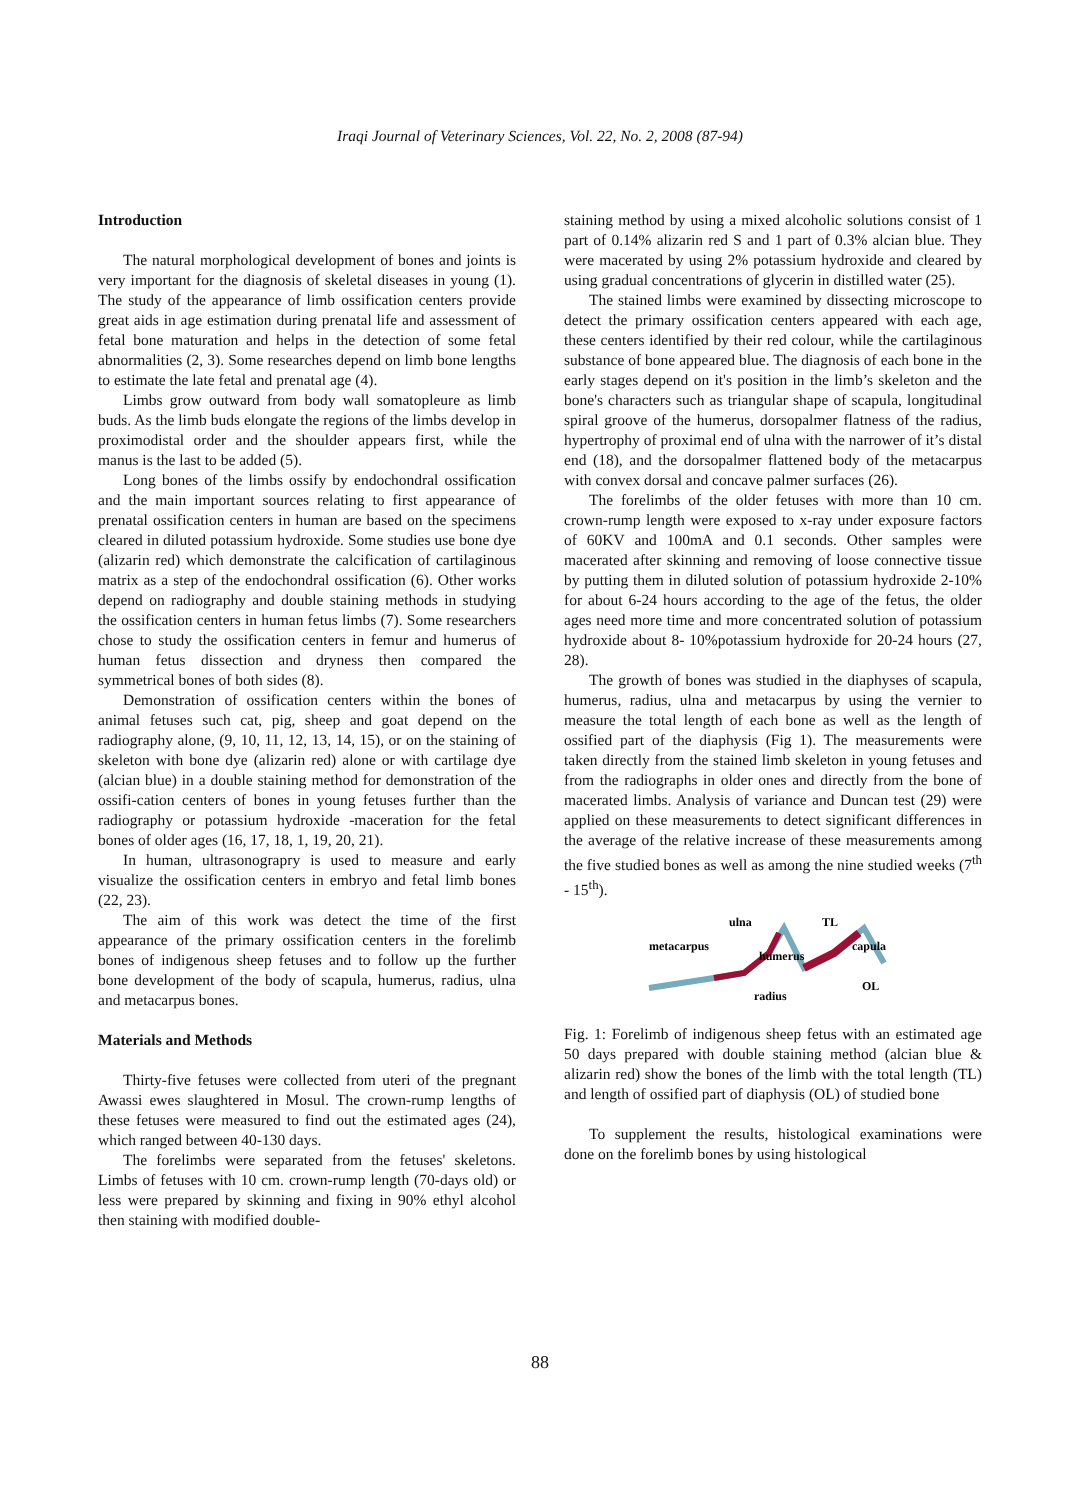Iraqi Journal of Veterinary Sciences, Vol. 22, No. 2, 2008 (87-94)
Introduction
The natural morphological development of bones and joints is very important for the diagnosis of skeletal diseases in young (1). The study of the appearance of limb ossification centers provide great aids in age estimation during prenatal life and assessment of fetal bone maturation and helps in the detection of some fetal abnormalities (2, 3). Some researches depend on limb bone lengths to estimate the late fetal and prenatal age (4).
Limbs grow outward from body wall somatopleure as limb buds. As the limb buds elongate the regions of the limbs develop in proximodistal order and the shoulder appears first, while the manus is the last to be added (5).
Long bones of the limbs ossify by endochondral ossification and the main important sources relating to first appearance of prenatal ossification centers in human are based on the specimens cleared in diluted potassium hydroxide. Some studies use bone dye (alizarin red) which demonstrate the calcification of cartilaginous matrix as a step of the endochondral ossification (6). Other works depend on radiography and double staining methods in studying the ossification centers in human fetus limbs (7). Some researchers chose to study the ossification centers in femur and humerus of human fetus dissection and dryness then compared the symmetrical bones of both sides (8).
Demonstration of ossification centers within the bones of animal fetuses such cat, pig, sheep and goat depend on the radiography alone, (9, 10, 11, 12, 13, 14, 15), or on the staining of skeleton with bone dye (alizarin red) alone or with cartilage dye (alcian blue) in a double staining method for demonstration of the ossifi-cation centers of bones in young fetuses further than the radiography or potassium hydroxide -maceration for the fetal bones of older ages (16, 17, 18, 1, 19, 20, 21).
In human, ultrasonograpry is used to measure and early visualize the ossification centers in embryo and fetal limb bones (22, 23).
The aim of this work was detect the time of the first appearance of the primary ossification centers in the forelimb bones of indigenous sheep fetuses and to follow up the further bone development of the body of scapula, humerus, radius, ulna and metacarpus bones.
Materials and Methods
Thirty-five fetuses were collected from uteri of the pregnant Awassi ewes slaughtered in Mosul. The crown-rump lengths of these fetuses were measured to find out the estimated ages (24), which ranged between 40-130 days.
The forelimbs were separated from the fetuses' skeletons. Limbs of fetuses with 10 cm. crown-rump length (70-days old) or less were prepared by skinning and fixing in 90% ethyl alcohol then staining with modified double-
staining method by using a mixed alcoholic solutions consist of 1 part of 0.14% alizarin red S and 1 part of 0.3% alcian blue. They were macerated by using 2% potassium hydroxide and cleared by using gradual concentrations of glycerin in distilled water (25).
The stained limbs were examined by dissecting microscope to detect the primary ossification centers appeared with each age, these centers identified by their red colour, while the cartilaginous substance of bone appeared blue. The diagnosis of each bone in the early stages depend on it's position in the limb’s skeleton and the bone's characters such as triangular shape of scapula, longitudinal spiral groove of the humerus, dorsopalmer flatness of the radius, hypertrophy of proximal end of ulna with the narrower of it’s distal end (18), and the dorsopalmer flattened body of the metacarpus with convex dorsal and concave palmer surfaces (26).
The forelimbs of the older fetuses with more than 10 cm. crown-rump length were exposed to x-ray under exposure factors of 60KV and 100mA and 0.1 seconds. Other samples were macerated after skinning and removing of loose connective tissue by putting them in diluted solution of potassium hydroxide 2-10% for about 6-24 hours according to the age of the fetus, the older ages need more time and more concentrated solution of potassium hydroxide about 8- 10%potassium hydroxide for 20-24 hours (27, 28).
The growth of bones was studied in the diaphyses of scapula, humerus, radius, ulna and metacarpus by using the vernier to measure the total length of each bone as well as the length of ossified part of the diaphysis (Fig 1). The measurements were taken directly from the stained limb skeleton in young fetuses and from the radiographs in older ones and directly from the bone of macerated limbs. Analysis of variance and Duncan test (29) were applied on these measurements to detect significant differences in the average of the relative increase of these measurements among the five studied bones as well as among the nine studied weeks (7<sup>th</sup> - 15<sup>th</sup>).
metacarpus
ulna
TL
capula
humerus
radius
OL
Fig. 1: Forelimb of indigenous sheep fetus with an estimated age 50 days prepared with double staining method (alcian blue & alizarin red) show the bones of the limb with the total length (TL) and length of ossified part of diaphysis (OL) of studied bone
To supplement the results, histological examinations were done on the forelimb bones by using histological
88